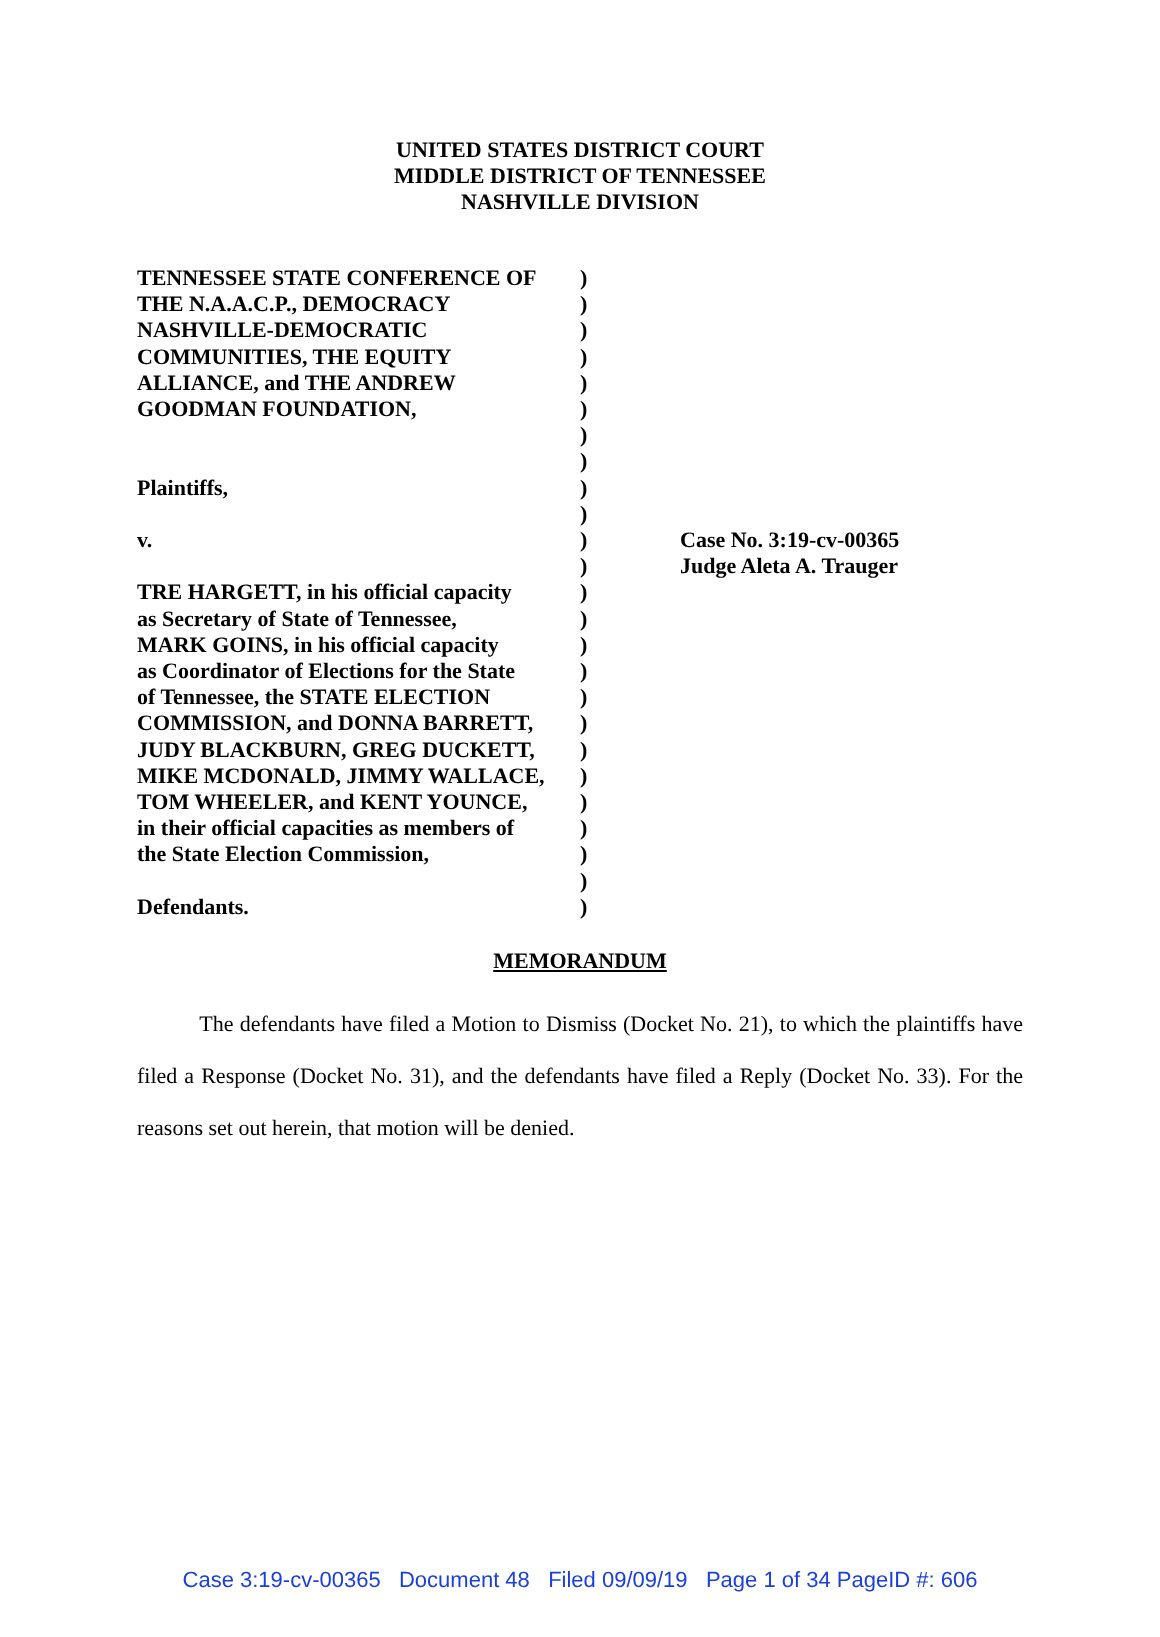UNITED STATES DISTRICT COURT
MIDDLE DISTRICT OF TENNESSEE
NASHVILLE DIVISION
TENNESSEE STATE CONFERENCE OF
THE N.A.A.C.P., DEMOCRACY
NASHVILLE-DEMOCRATIC
COMMUNITIES, THE EQUITY
ALLIANCE, and THE ANDREW
GOODMAN FOUNDATION,
Plaintiffs,
v.
TRE HARGETT, in his official capacity
as Secretary of State of Tennessee,
MARK GOINS, in his official capacity
as Coordinator of Elections for the State
of Tennessee, the STATE ELECTION
COMMISSION, and DONNA BARRETT,
JUDY BLACKBURN, GREG DUCKETT,
MIKE MCDONALD, JIMMY WALLACE,
TOM WHEELER, and KENT YOUNCE,
in their official capacities as members of
the State Election Commission,
Defendants.
)
)
)
)
)
)
)
)
)
)
)
)
)
)
)
)
)
)
)
)
)
)
)
)
)
Case No. 3:19-cv-00365
Judge Aleta A. Trauger
MEMORANDUM
The defendants have filed a Motion to Dismiss (Docket No. 21), to which the plaintiffs have filed a Response (Docket No. 31), and the defendants have filed a Reply (Docket No. 33). For the reasons set out herein, that motion will be denied.
Case 3:19-cv-00365 Document 48 Filed 09/09/19 Page 1 of 34 PageID #: 606